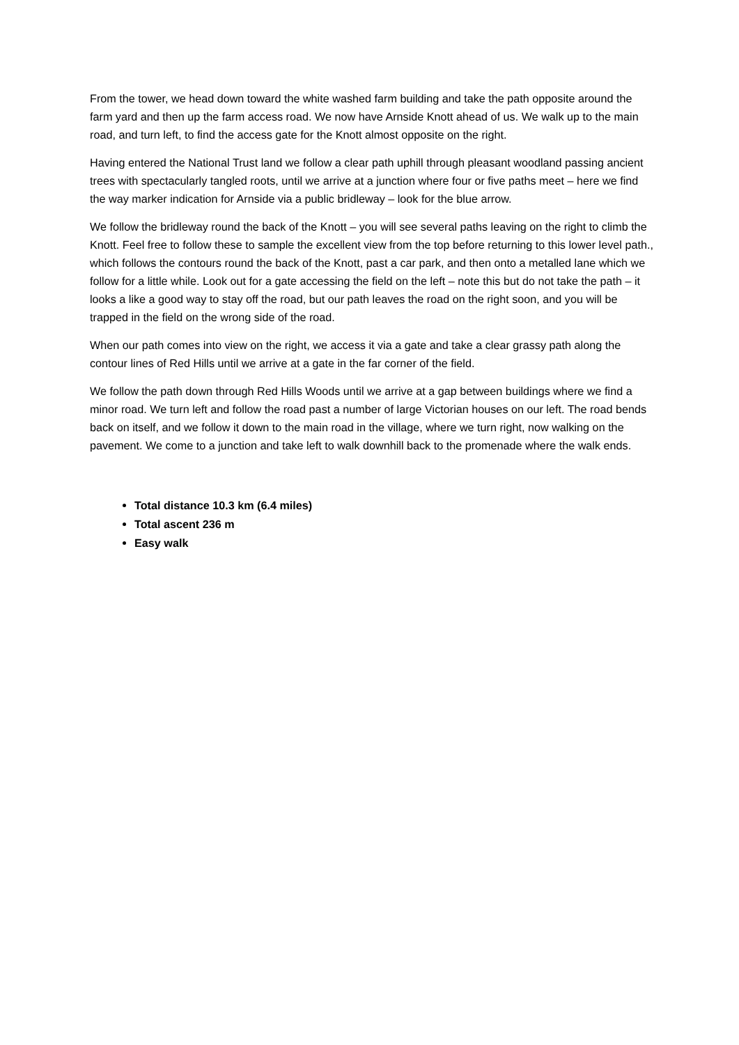From the tower, we head down toward the white washed farm building and take the path opposite around the farm yard and then up the farm access road. We now have Arnside Knott ahead of us. We walk up to the main road, and turn left, to find the access gate for the Knott almost opposite on the right.
Having entered the National Trust land we follow a clear path uphill through pleasant woodland passing ancient trees with spectacularly tangled roots, until we arrive at a junction where four or five paths meet – here we find the way marker indication for Arnside via a public bridleway – look for the blue arrow.
We follow the bridleway round the back of the Knott – you will see several paths leaving on the right to climb the Knott. Feel free to follow these to sample the excellent view from the top before returning to this lower level path., which follows the contours round the back of the Knott, past a car park, and then onto a metalled lane which we follow for a little while. Look out for a gate accessing the field on the left – note this but do not take the path – it looks a like a good way to stay off the road, but our path leaves the road on the right soon, and you will be trapped in the field on the wrong side of the road.
When our path comes into view on the right, we access it via a gate and take a clear grassy path along the contour lines of Red Hills until we arrive at a gate in the far corner of the field.
We follow the path down through Red Hills Woods until we arrive at a gap between buildings where we find a minor road. We turn left and follow the road past a number of large Victorian houses on our left. The road bends back on itself, and we follow it down to the main road in the village, where we turn right, now walking on the pavement. We come to a junction and take left to walk downhill back to the promenade where the walk ends.
Total distance 10.3 km (6.4 miles)
Total ascent 236 m
Easy walk